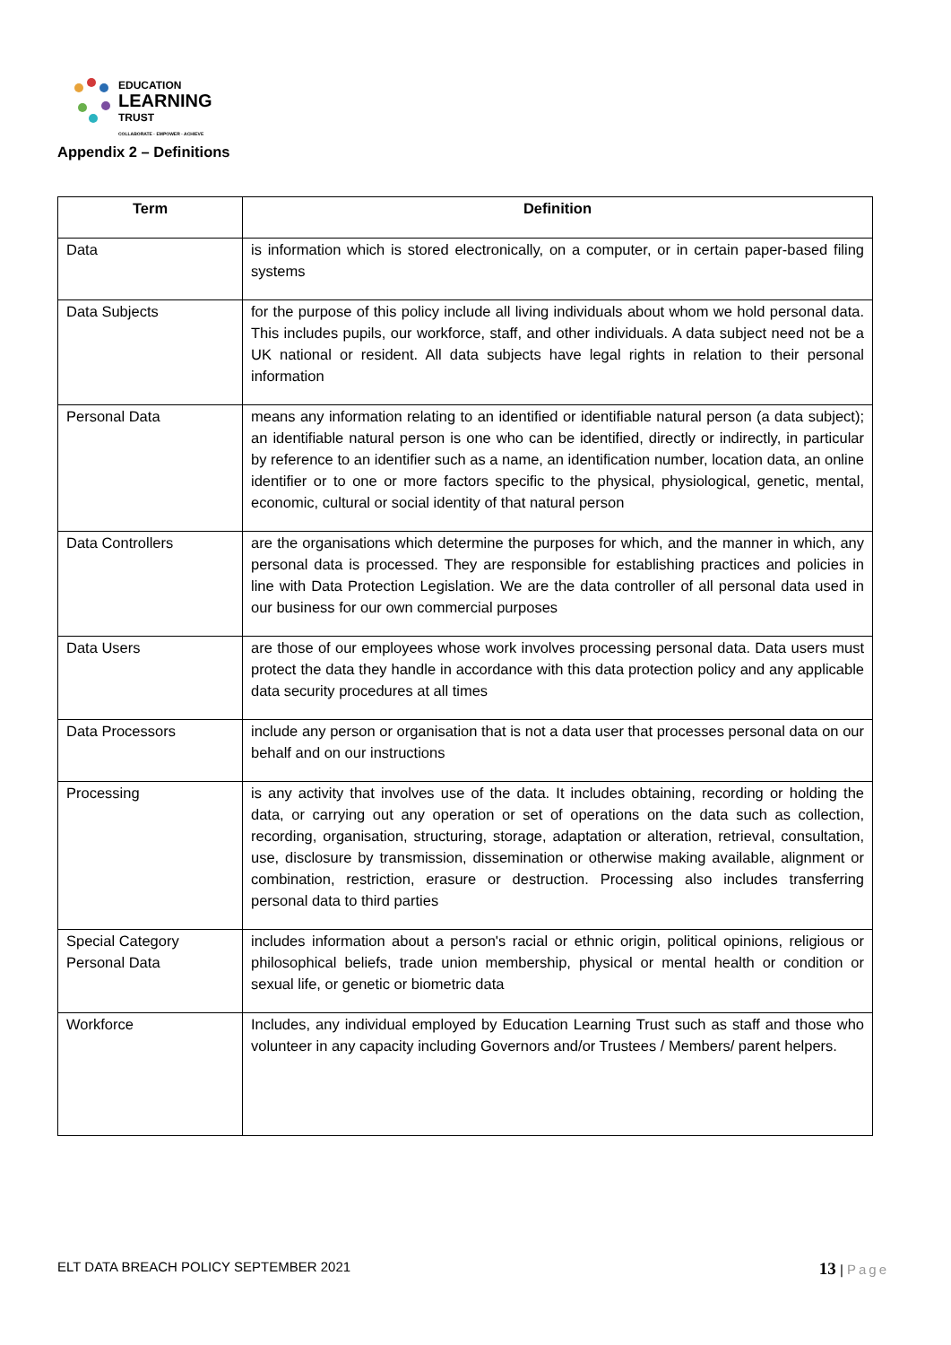EDUCATION
LEARNING
TRUST
COLLABORATE · EMPOWER · ACHIEVE
Appendix 2 – Definitions
| Term | Definition |
| --- | --- |
| Data | is information which is stored electronically, on a computer, or in certain paper-based filing systems |
| Data Subjects | for the purpose of this policy include all living individuals about whom we hold personal data. This includes pupils, our workforce, staff, and other individuals. A data subject need not be a UK national or resident. All data subjects have legal rights in relation to their personal information |
| Personal Data | means any information relating to an identified or identifiable natural person (a data subject); an identifiable natural person is one who can be identified, directly or indirectly, in particular by reference to an identifier such as a name, an identification number, location data, an online identifier or to one or more factors specific to the physical, physiological, genetic, mental, economic, cultural or social identity of that natural person |
| Data Controllers | are the organisations which determine the purposes for which, and the manner in which, any personal data is processed. They are responsible for establishing practices and policies in line with Data Protection Legislation. We are the data controller of all personal data used in our business for our own commercial purposes |
| Data Users | are those of our employees whose work involves processing personal data. Data users must protect the data they handle in accordance with this data protection policy and any applicable data security procedures at all times |
| Data Processors | include any person or organisation that is not a data user that processes personal data on our behalf and on our instructions |
| Processing | is any activity that involves use of the data. It includes obtaining, recording or holding the data, or carrying out any operation or set of operations on the data such as collection, recording, organisation, structuring, storage, adaptation or alteration, retrieval, consultation, use, disclosure by transmission, dissemination or otherwise making available, alignment or combination, restriction, erasure or destruction. Processing also includes transferring personal data to third parties |
| Special Category Personal Data | includes information about a person's racial or ethnic origin, political opinions, religious or philosophical beliefs, trade union membership, physical or mental health or condition or sexual life, or genetic or biometric data |
| Workforce | Includes, any individual employed by Education Learning Trust such as staff and those who volunteer in any capacity including Governors and/or Trustees / Members/ parent helpers. |
ELT DATA BREACH POLICY SEPTEMBER 2021 13 | Page